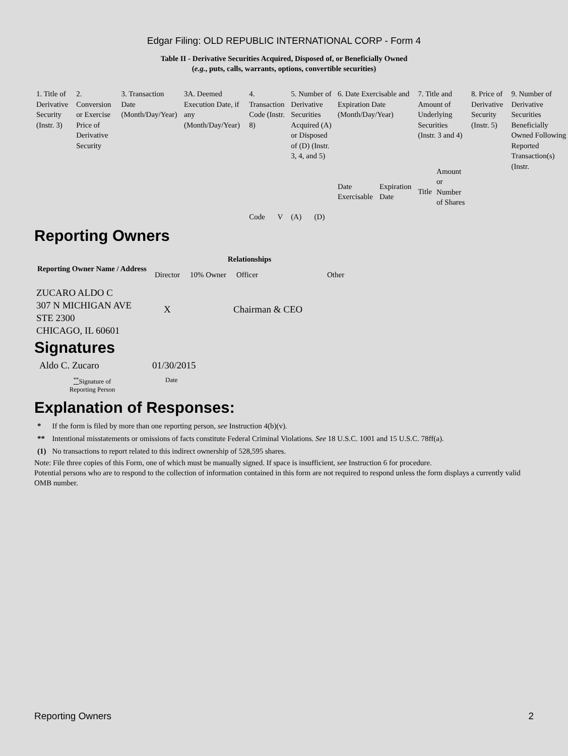Edgar Filing: OLD REPUBLIC INTERNATIONAL CORP - Form 4
Table II - Derivative Securities Acquired, Disposed of, or Beneficially Owned
(e.g., puts, calls, warrants, options, convertible securities)
| 1. Title of Derivative Security (Instr. 3) | 2. Conversion or Exercise Price of Derivative Security | 3. Transaction Date (Month/Day/Year) | 3A. Deemed Execution Date, if any (Month/Day/Year) | 4. Transaction Code (Instr. 8) | | 5. Number of Derivative Securities Acquired (A) or Disposed of (D) (Instr. 3, 4, and 5) | | 6. Date Exercisable and Expiration Date (Month/Day/Year) | | 7. Title and Amount of Underlying Securities (Instr. 3 and 4) | | 8. Price of Derivative Security (Instr. 5) | 9. Number of Derivative Securities Beneficially Owned Following Reported Transaction(s) (Instr. |
| | | | | Code | V | (A) | (D) | Date Exercisable | Expiration Date | Title | Amount or Number of Shares | | |
Reporting Owners
| Reporting Owner Name / Address | Relationships | | | |
| --- | --- | --- | --- | --- |
| | Director | 10% Owner | Officer | Other |
| ZUCARO ALDO C 307 N MICHIGAN AVE STE 2300 CHICAGO, IL 60601 | X | | Chairman & CEO | |
Signatures
| Aldo C. Zucaro | 01/30/2015 |
| <sup>**</sup> Signature of Reporting Person | Date |
Explanation of Responses:
| * | If the form is filed by more than one reporting person, see Instruction 4(b)(v). |
| ** | Intentional misstatements or omissions of facts constitute Federal Criminal Violations. See 18 U.S.C. 1001 and 15 U.S.C. 78ff(a). |
| (1) | No transactions to report related to this indirect ownership of 528,595 shares. |
Note: File three copies of this Form, one of which must be manually signed. If space is insufficient, see Instruction 6 for procedure.
Potential persons who are to respond to the collection of information contained in this form are not required to respond unless the form displays a currently valid OMB number.
Reporting Owners 2